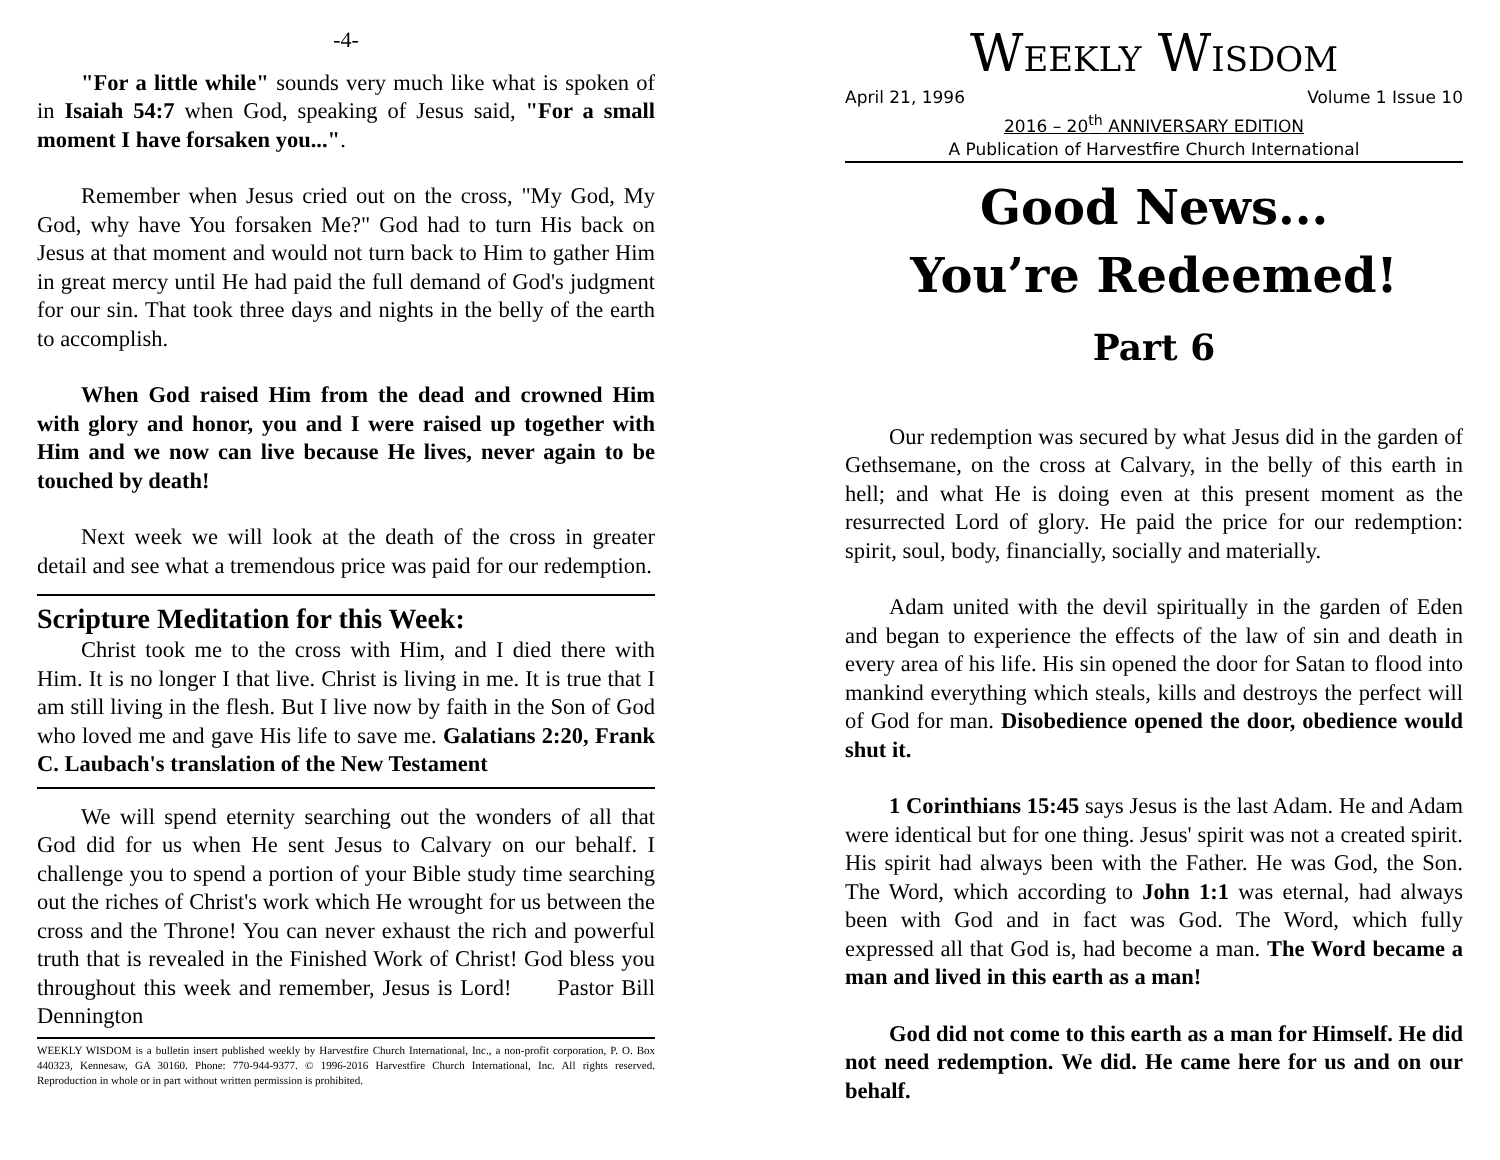-4-
"For a little while" sounds very much like what is spoken of in Isaiah 54:7 when God, speaking of Jesus said, "For a small moment I have forsaken you...".
Remember when Jesus cried out on the cross, "My God, My God, why have You forsaken Me?" God had to turn His back on Jesus at that moment and would not turn back to Him to gather Him in great mercy until He had paid the full demand of God's judgment for our sin. That took three days and nights in the belly of the earth to accomplish.
When God raised Him from the dead and crowned Him with glory and honor, you and I were raised up together with Him and we now can live because He lives, never again to be touched by death!
Next week we will look at the death of the cross in greater detail and see what a tremendous price was paid for our redemption.
Scripture Meditation for this Week:
Christ took me to the cross with Him, and I died there with Him. It is no longer I that live. Christ is living in me. It is true that I am still living in the flesh. But I live now by faith in the Son of God who loved me and gave His life to save me. Galatians 2:20, Frank C. Laubach's translation of the New Testament
We will spend eternity searching out the wonders of all that God did for us when He sent Jesus to Calvary on our behalf. I challenge you to spend a portion of your Bible study time searching out the riches of Christ's work which He wrought for us between the cross and the Throne! You can never exhaust the rich and powerful truth that is revealed in the Finished Work of Christ! God bless you throughout this week and remember, Jesus is Lord! Pastor Bill Dennington
WEEKLY WISDOM is a bulletin insert published weekly by Harvestfire Church International, Inc., a non-profit corporation, P. O. Box 440323, Kennesaw, GA 30160. Phone: 770-944-9377. © 1996-2016 Harvestfire Church International, Inc. All rights reserved. Reproduction in whole or in part without written permission is prohibited.
WEEKLY WISDOM
April 21, 1996 Volume 1 Issue 10
2016 – 20<sup>th</sup> ANNIVERSARY EDITION
A Publication of Harvestfire Church International
Good News...
You’re Redeemed!
Part 6
Our redemption was secured by what Jesus did in the garden of Gethsemane, on the cross at Calvary, in the belly of this earth in hell; and what He is doing even at this present moment as the resurrected Lord of glory. He paid the price for our redemption: spirit, soul, body, financially, socially and materially.
Adam united with the devil spiritually in the garden of Eden and began to experience the effects of the law of sin and death in every area of his life. His sin opened the door for Satan to flood into mankind everything which steals, kills and destroys the perfect will of God for man. Disobedience opened the door, obedience would shut it.
1 Corinthians 15:45 says Jesus is the last Adam. He and Adam were identical but for one thing. Jesus' spirit was not a created spirit. His spirit had always been with the Father. He was God, the Son. The Word, which according to John 1:1 was eternal, had always been with God and in fact was God. The Word, which fully expressed all that God is, had become a man. The Word became a man and lived in this earth as a man!
God did not come to this earth as a man for Himself. He did not need redemption. We did. He came here for us and on our behalf.